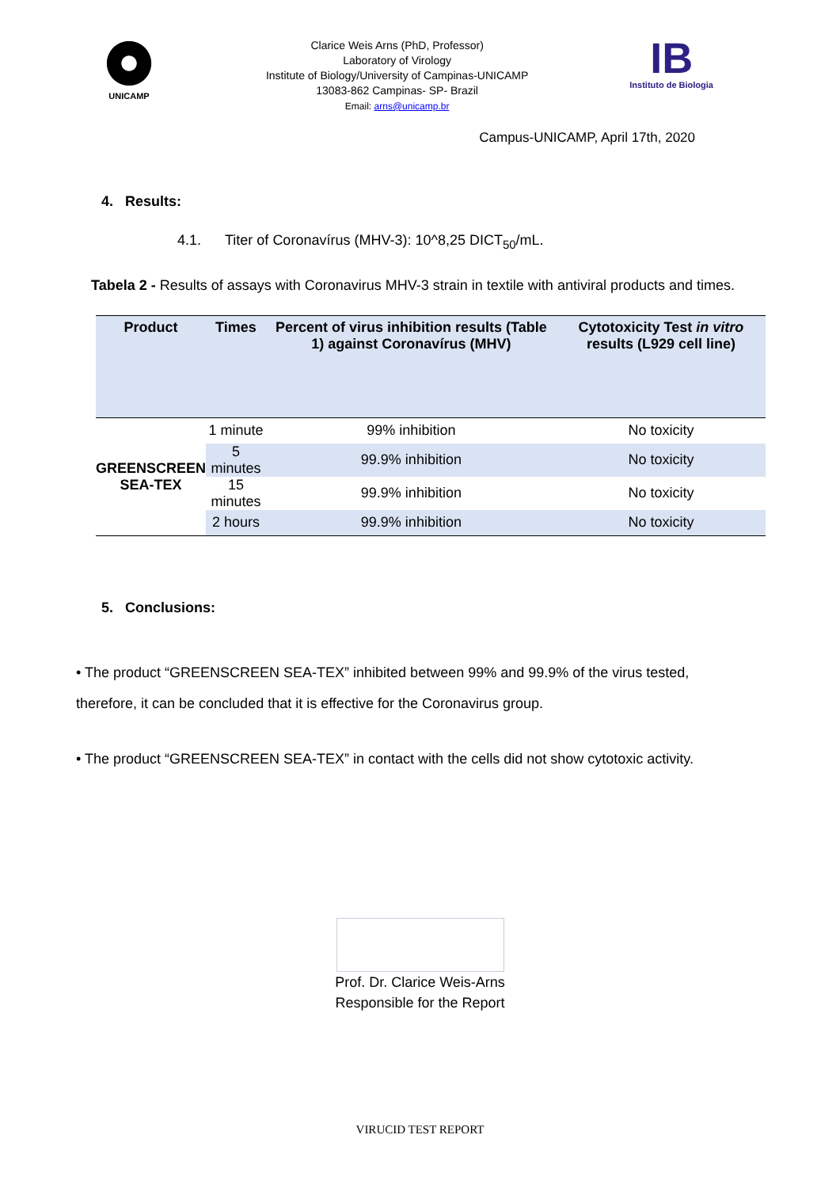UNICAMP
Clarice Weis Arns (PhD, Professor)
Laboratory of Virology
Institute of Biology/University of Campinas-UNICAMP
13083-862 Campinas- SP- Brazil
Email: arns@unicamp.br
IB
Instituto de Biologia
Campus-UNICAMP, April 17th, 2020
4. Results:
4.1. Titer of Coronavírus (MHV-3): 10^8,25 DICT<sub>50</sub>/mL.
Tabela 2 - Results of assays with Coronavirus MHV-3 strain in textile with antiviral products and times.
| Product | Times | Percent of virus inhibition results (Table 1) against Coronavírus (MHV) | Cytotoxicity Test in vitro results (L929 cell line) |
| --- | --- | --- | --- |
| GREENSCREEN SEA-TEX | 1 minute | 99% inhibition | No toxicity |
| | 5 minutes | 99.9% inhibition | No toxicity |
| | 15 minutes | 99.9% inhibition | No toxicity |
| | 2 hours | 99.9% inhibition | No toxicity |
5. Conclusions:
• The product “GREENSCREEN SEA-TEX” inhibited between 99% and 99.9% of the virus tested, therefore, it can be concluded that it is effective for the Coronavirus group.
• The product “GREENSCREEN SEA-TEX” in contact with the cells did not show cytotoxic activity.
Prof. Dr. Clarice Weis-Arns
Responsible for the Report
VIRUCID TEST REPORT